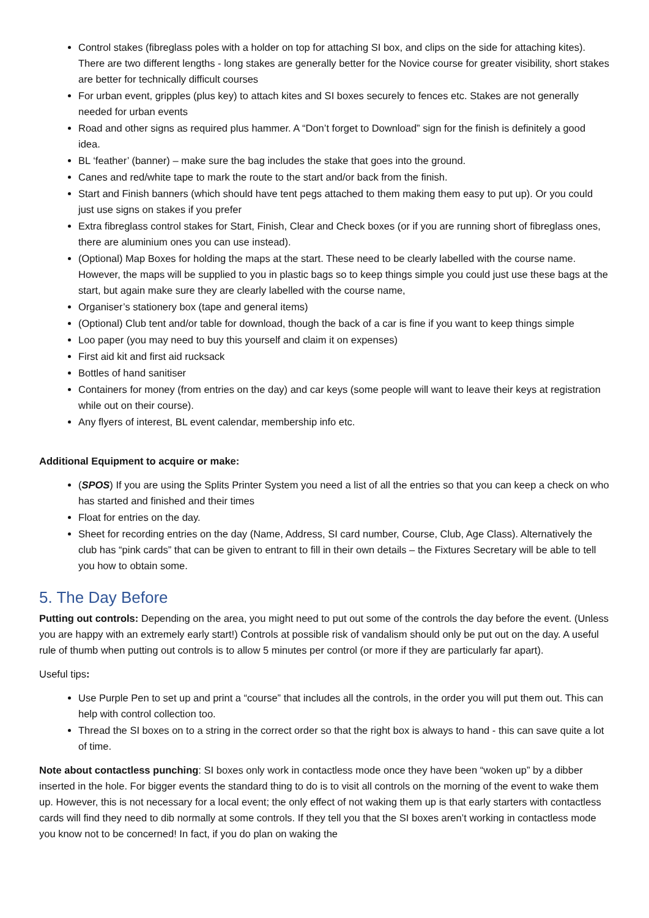Control stakes (fibreglass poles with a holder on top for attaching SI box, and clips on the side for attaching kites). There are two different lengths - long stakes are generally better for the Novice course for greater visibility, short stakes are better for technically difficult courses
For urban event, gripples (plus key) to attach kites and SI boxes securely to fences etc. Stakes are not generally needed for urban events
Road and other signs as required plus hammer. A “Don’t forget to Download” sign for the finish is definitely a good idea.
BL ‘feather’ (banner) – make sure the bag includes the stake that goes into the ground.
Canes and red/white tape to mark the route to the start and/or back from the finish.
Start and Finish banners (which should have tent pegs attached to them making them easy to put up). Or you could just use signs on stakes if you prefer
Extra fibreglass control stakes for Start, Finish, Clear and Check boxes (or if you are running short of fibreglass ones, there are aluminium ones you can use instead).
(Optional) Map Boxes for holding the maps at the start. These need to be clearly labelled with the course name. However, the maps will be supplied to you in plastic bags so to keep things simple you could just use these bags at the start, but again make sure they are clearly labelled with the course name,
Organiser’s stationery box (tape and general items)
(Optional) Club tent and/or table for download, though the back of a car is fine if you want to keep things simple
Loo paper (you may need to buy this yourself and claim it on expenses)
First aid kit and first aid rucksack
Bottles of hand sanitiser
Containers for money (from entries on the day) and car keys (some people will want to leave their keys at registration while out on their course).
Any flyers of interest, BL event calendar, membership info etc.
Additional Equipment to acquire or make:
(SPOS) If you are using the Splits Printer System you need a list of all the entries so that you can keep a check on who has started and finished and their times
Float for entries on the day.
Sheet for recording entries on the day (Name, Address, SI card number, Course, Club, Age Class). Alternatively the club has “pink cards” that can be given to entrant to fill in their own details – the Fixtures Secretary will be able to tell you how to obtain some.
5. The Day Before
Putting out controls: Depending on the area, you might need to put out some of the controls the day before the event. (Unless you are happy with an extremely early start!) Controls at possible risk of vandalism should only be put out on the day. A useful rule of thumb when putting out controls is to allow 5 minutes per control (or more if they are particularly far apart).
Useful tips:
Use Purple Pen to set up and print a “course” that includes all the controls, in the order you will put them out. This can help with control collection too.
Thread the SI boxes on to a string in the correct order so that the right box is always to hand - this can save quite a lot of time.
Note about contactless punching: SI boxes only work in contactless mode once they have been “woken up” by a dibber inserted in the hole. For bigger events the standard thing to do is to visit all controls on the morning of the event to wake them up. However, this is not necessary for a local event; the only effect of not waking them up is that early starters with contactless cards will find they need to dib normally at some controls. If they tell you that the SI boxes aren’t working in contactless mode you know not to be concerned! In fact, if you do plan on waking the